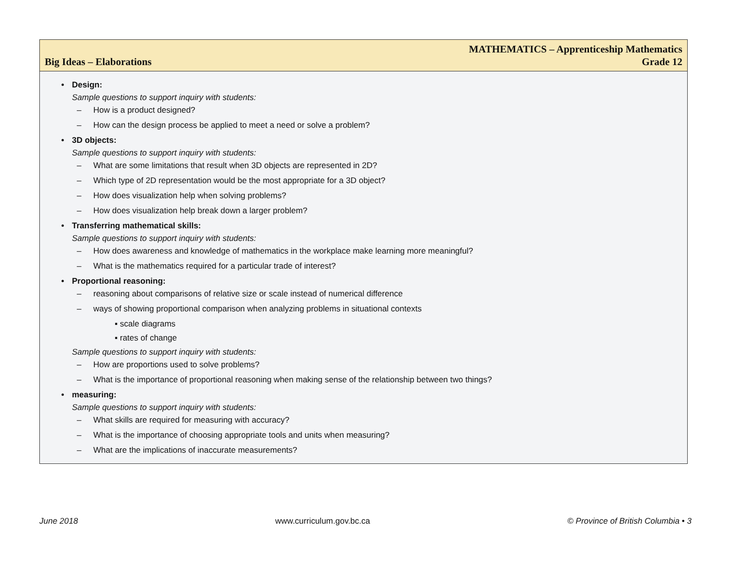Big Ideas – Elaborations
MATHEMATICS – Apprenticeship Mathematics
Grade 12
• Design:
Sample questions to support inquiry with students:
– How is a product designed?
– How can the design process be applied to meet a need or solve a problem?
• 3D objects:
Sample questions to support inquiry with students:
– What are some limitations that result when 3D objects are represented in 2D?
– Which type of 2D representation would be the most appropriate for a 3D object?
– How does visualization help when solving problems?
– How does visualization help break down a larger problem?
• Transferring mathematical skills:
Sample questions to support inquiry with students:
– How does awareness and knowledge of mathematics in the workplace make learning more meaningful?
– What is the mathematics required for a particular trade of interest?
• Proportional reasoning:
– reasoning about comparisons of relative size or scale instead of numerical difference
– ways of showing proportional comparison when analyzing problems in situational contexts
▪ scale diagrams
▪ rates of change
Sample questions to support inquiry with students:
– How are proportions used to solve problems?
– What is the importance of proportional reasoning when making sense of the relationship between two things?
• measuring:
Sample questions to support inquiry with students:
– What skills are required for measuring with accuracy?
– What is the importance of choosing appropriate tools and units when measuring?
– What are the implications of inaccurate measurements?
June 2018 www.curriculum.gov.bc.ca © Province of British Columbia • 3